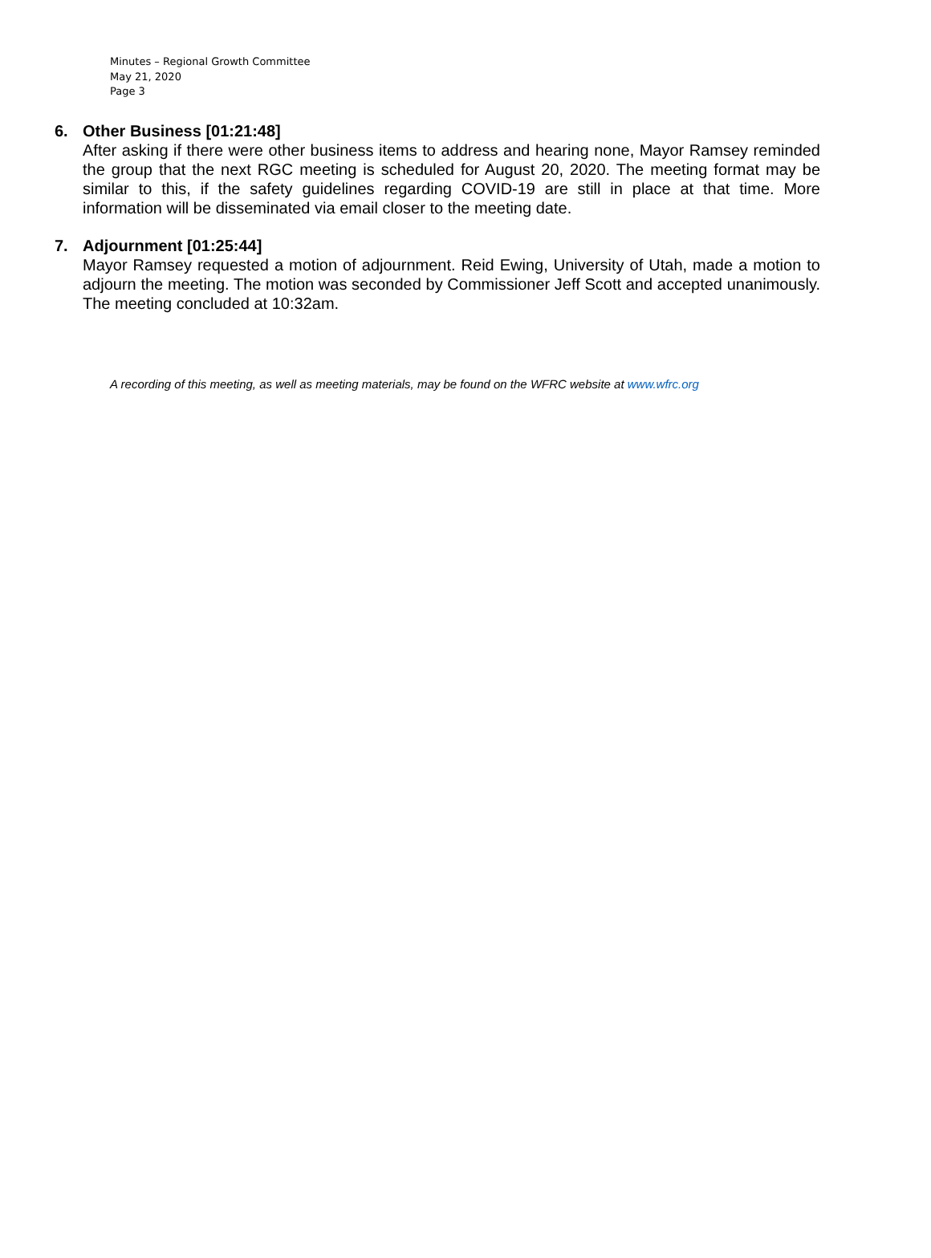Minutes – Regional Growth Committee
May 21, 2020
Page 3
6. Other Business [01:21:48]
After asking if there were other business items to address and hearing none, Mayor Ramsey reminded the group that the next RGC meeting is scheduled for August 20, 2020. The meeting format may be similar to this, if the safety guidelines regarding COVID-19 are still in place at that time. More information will be disseminated via email closer to the meeting date.
7. Adjournment [01:25:44]
Mayor Ramsey requested a motion of adjournment. Reid Ewing, University of Utah, made a motion to adjourn the meeting. The motion was seconded by Commissioner Jeff Scott and accepted unanimously. The meeting concluded at 10:32am.
A recording of this meeting, as well as meeting materials, may be found on the WFRC website at www.wfrc.org